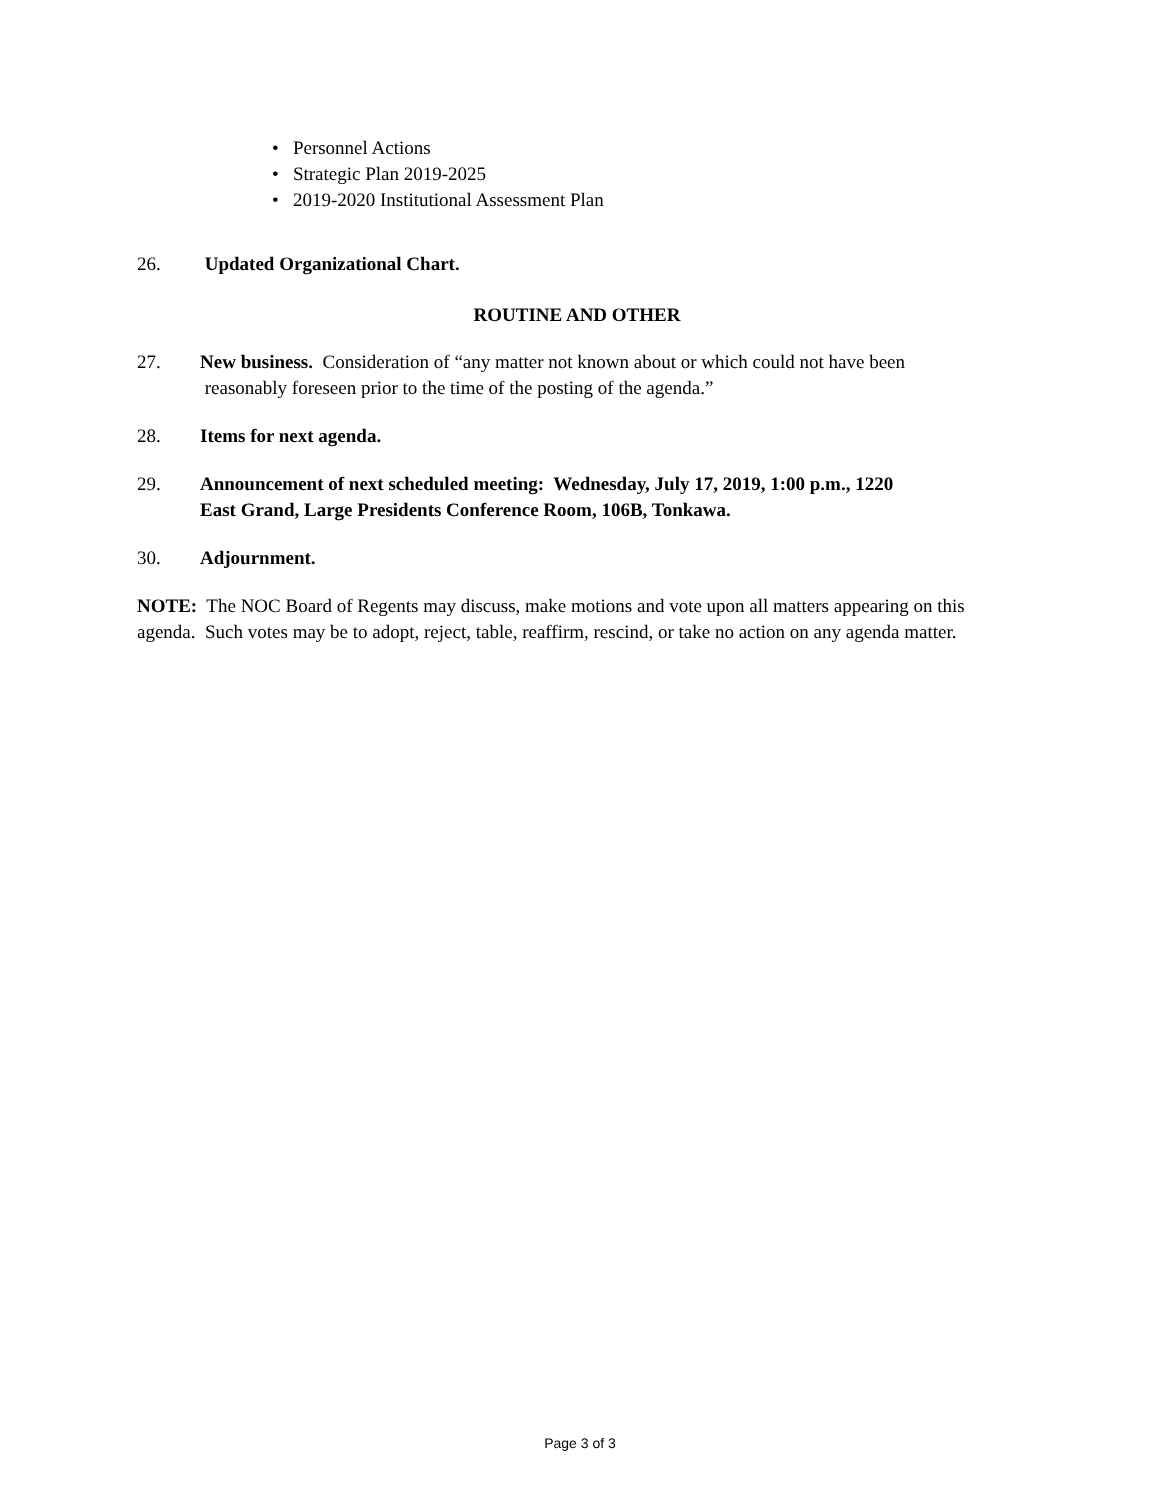• Personnel Actions
• Strategic Plan 2019-2025
• 2019-2020 Institutional Assessment Plan
26. Updated Organizational Chart.
ROUTINE AND OTHER
27. New business. Consideration of “any matter not known about or which could not have been
reasonably foreseen prior to the time of the posting of the agenda.”
28. Items for next agenda.
29. Announcement of next scheduled meeting: Wednesday, July 17, 2019, 1:00 p.m., 1220
East Grand, Large Presidents Conference Room, 106B, Tonkawa.
30. Adjournment.
NOTE: The NOC Board of Regents may discuss, make motions and vote upon all matters appearing on this agenda. Such votes may be to adopt, reject, table, reaffirm, rescind, or take no action on any agenda matter.
Page 3 of 3